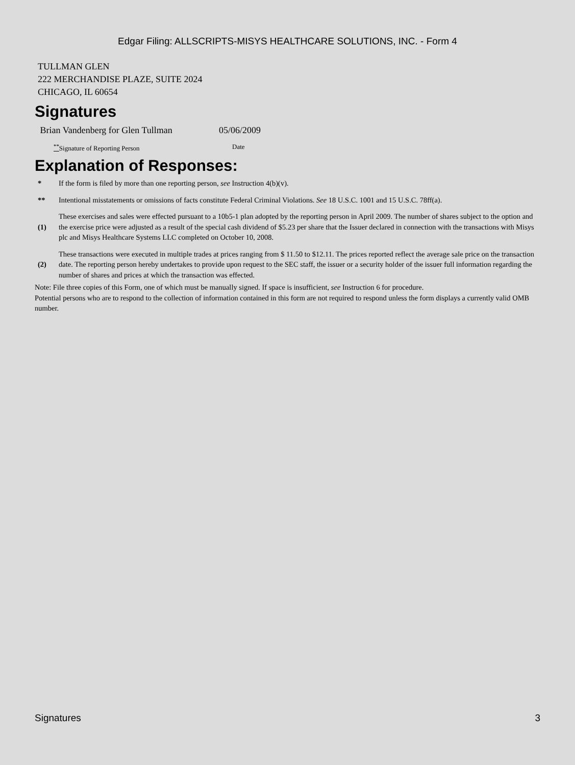Edgar Filing: ALLSCRIPTS-MISYS HEALTHCARE SOLUTIONS, INC. - Form 4
TULLMAN GLEN
222 MERCHANDISE PLAZE, SUITE 2024
CHICAGO, IL 60654
Signatures
Brian Vandenberg for Glen Tullman
05/06/2009
<sup>**</sup> Signature of Reporting Person Date
Explanation of Responses:
| * | If the form is filed by more than one reporting person, see Instruction 4(b)(v). |
| ** | Intentional misstatements or omissions of facts constitute Federal Criminal Violations. See 18 U.S.C. 1001 and 15 U.S.C. 78ff(a). |
| (1) | These exercises and sales were effected pursuant to a 10b5-1 plan adopted by the reporting person in April 2009. The number of shares subject to the option and the exercise price were adjusted as a result of the special cash dividend of $5.23 per share that the Issuer declared in connection with the transactions with Misys plc and Misys Healthcare Systems LLC completed on October 10, 2008. |
| (2) | These transactions were executed in multiple trades at prices ranging from $ 11.50 to $12.11. The prices reported reflect the average sale price on the transaction date. The reporting person hereby undertakes to provide upon request to the SEC staff, the issuer or a security holder of the issuer full information regarding the number of shares and prices at which the transaction was effected. |
Note: File three copies of this Form, one of which must be manually signed. If space is insufficient, see Instruction 6 for procedure.
Potential persons who are to respond to the collection of information contained in this form are not required to respond unless the form displays a currently valid OMB number.
Signatures 3